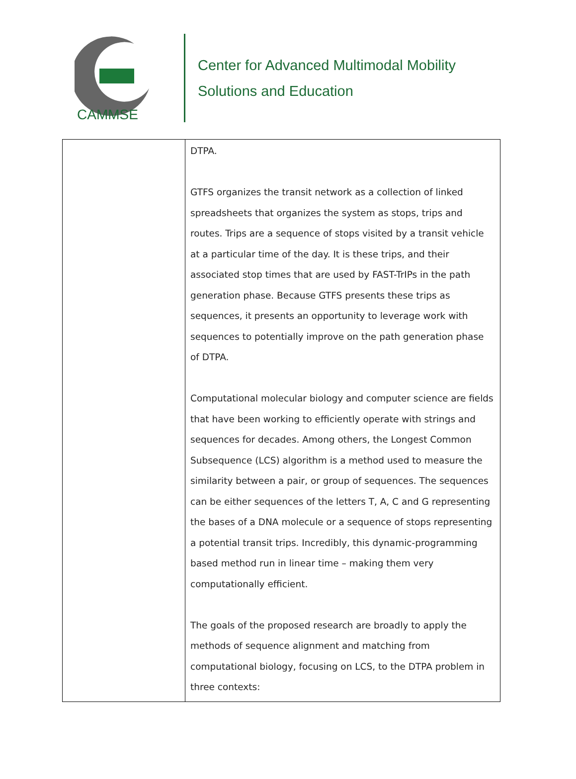CAMMSE
Center for Advanced Multimodal Mobility
Solutions and Education
| | DTPA. GTFS organizes the transit network as a collection of linked spreadsheets that organizes the system as stops, trips and routes. Trips are a sequence of stops visited by a transit vehicle at a particular time of the day. It is these trips, and their associated stop times that are used by FAST-TrIPs in the path generation phase. Because GTFS presents these trips as sequences, it presents an opportunity to leverage work with sequences to potentially improve on the path generation phase of DTPA. Computational molecular biology and computer science are fields that have been working to efficiently operate with strings and sequences for decades. Among others, the Longest Common Subsequence (LCS) algorithm is a method used to measure the similarity between a pair, or group of sequences. The sequences can be either sequences of the letters T, A, C and G representing the bases of a DNA molecule or a sequence of stops representing a potential transit trips. Incredibly, this dynamic-programming based method run in linear time – making them very computationally efficient. The goals of the proposed research are broadly to apply the methods of sequence alignment and matching from computational biology, focusing on LCS, to the DTPA problem in three contexts: |